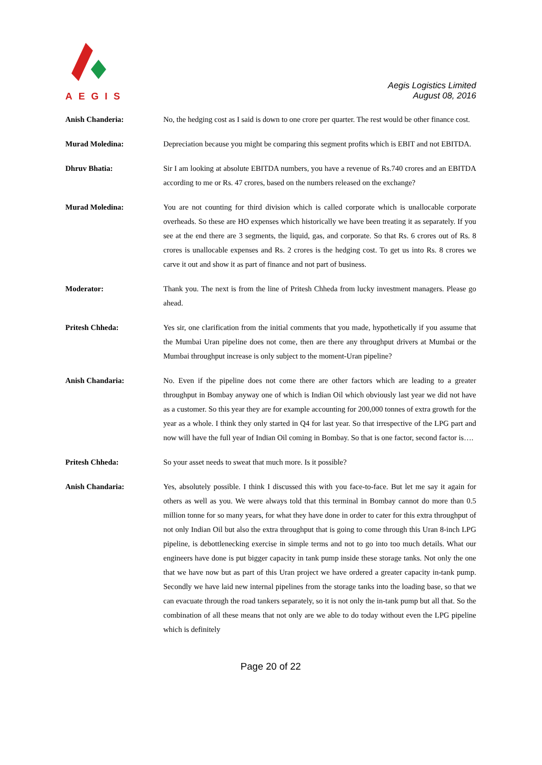AEGIS
Aegis Logistics Limited
August 08, 2016
Anish Chanderia: No, the hedging cost as I said is down to one crore per quarter. The rest would be other finance cost.
Murad Moledina: Depreciation because you might be comparing this segment profits which is EBIT and not EBITDA.
Dhruv Bhatia: Sir I am looking at absolute EBITDA numbers, you have a revenue of Rs.740 crores and an EBITDA according to me or Rs. 47 crores, based on the numbers released on the exchange?
Murad Moledina: You are not counting for third division which is called corporate which is unallocable corporate overheads. So these are HO expenses which historically we have been treating it as separately. If you see at the end there are 3 segments, the liquid, gas, and corporate. So that Rs. 6 crores out of Rs. 8 crores is unallocable expenses and Rs. 2 crores is the hedging cost. To get us into Rs. 8 crores we carve it out and show it as part of finance and not part of business.
Moderator: Thank you. The next is from the line of Pritesh Chheda from lucky investment managers. Please go ahead.
Pritesh Chheda: Yes sir, one clarification from the initial comments that you made, hypothetically if you assume that the Mumbai Uran pipeline does not come, then are there any throughput drivers at Mumbai or the Mumbai throughput increase is only subject to the moment-Uran pipeline?
Anish Chandaria: No. Even if the pipeline does not come there are other factors which are leading to a greater throughput in Bombay anyway one of which is Indian Oil which obviously last year we did not have as a customer. So this year they are for example accounting for 200,000 tonnes of extra growth for the year as a whole. I think they only started in Q4 for last year. So that irrespective of the LPG part and now will have the full year of Indian Oil coming in Bombay. So that is one factor, second factor is….
Pritesh Chheda: So your asset needs to sweat that much more. Is it possible?
Anish Chandaria: Yes, absolutely possible. I think I discussed this with you face-to-face. But let me say it again for others as well as you. We were always told that this terminal in Bombay cannot do more than 0.5 million tonne for so many years, for what they have done in order to cater for this extra throughput of not only Indian Oil but also the extra throughput that is going to come through this Uran 8-inch LPG pipeline, is debottlenecking exercise in simple terms and not to go into too much details. What our engineers have done is put bigger capacity in tank pump inside these storage tanks. Not only the one that we have now but as part of this Uran project we have ordered a greater capacity in-tank pump. Secondly we have laid new internal pipelines from the storage tanks into the loading base, so that we can evacuate through the road tankers separately, so it is not only the in-tank pump but all that. So the combination of all these means that not only are we able to do today without even the LPG pipeline which is definitely
Page 20 of 22